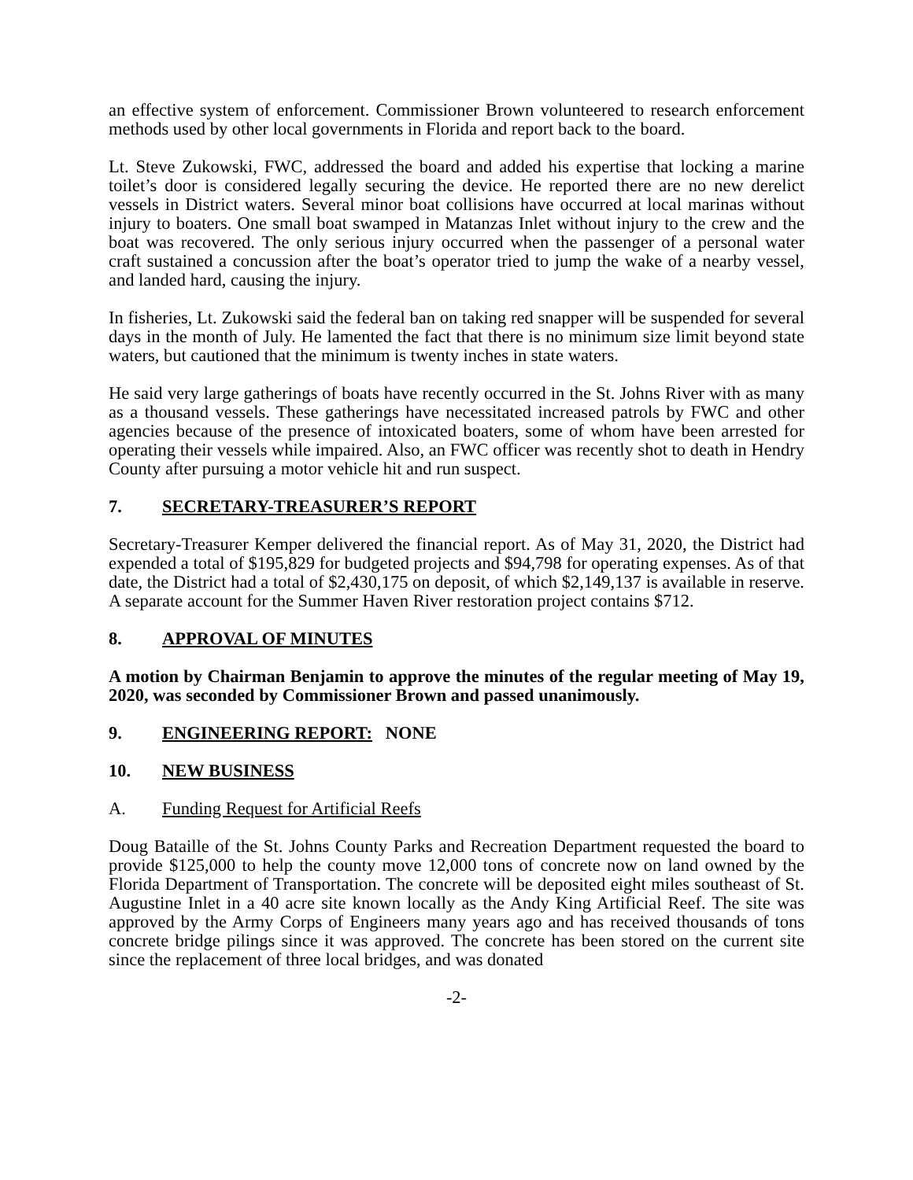an effective system of enforcement. Commissioner Brown volunteered to research enforcement methods used by other local governments in Florida and report back to the board.
Lt. Steve Zukowski, FWC, addressed the board and added his expertise that locking a marine toilet’s door is considered legally securing the device. He reported there are no new derelict vessels in District waters. Several minor boat collisions have occurred at local marinas without injury to boaters. One small boat swamped in Matanzas Inlet without injury to the crew and the boat was recovered. The only serious injury occurred when the passenger of a personal water craft sustained a concussion after the boat’s operator tried to jump the wake of a nearby vessel, and landed hard, causing the injury.
In fisheries, Lt. Zukowski said the federal ban on taking red snapper will be suspended for several days in the month of July. He lamented the fact that there is no minimum size limit beyond state waters, but cautioned that the minimum is twenty inches in state waters.
He said very large gatherings of boats have recently occurred in the St. Johns River with as many as a thousand vessels. These gatherings have necessitated increased patrols by FWC and other agencies because of the presence of intoxicated boaters, some of whom have been arrested for operating their vessels while impaired. Also, an FWC officer was recently shot to death in Hendry County after pursuing a motor vehicle hit and run suspect.
7. SECRETARY-TREASURER’S REPORT
Secretary-Treasurer Kemper delivered the financial report. As of May 31, 2020, the District had expended a total of $195,829 for budgeted projects and $94,798 for operating expenses. As of that date, the District had a total of $2,430,175 on deposit, of which $2,149,137 is available in reserve. A separate account for the Summer Haven River restoration project contains $712.
8. APPROVAL OF MINUTES
A motion by Chairman Benjamin to approve the minutes of the regular meeting of May 19, 2020, was seconded by Commissioner Brown and passed unanimously.
9. ENGINEERING REPORT: NONE
10. NEW BUSINESS
A. Funding Request for Artificial Reefs
Doug Bataille of the St. Johns County Parks and Recreation Department requested the board to provide $125,000 to help the county move 12,000 tons of concrete now on land owned by the Florida Department of Transportation. The concrete will be deposited eight miles southeast of St. Augustine Inlet in a 40 acre site known locally as the Andy King Artificial Reef. The site was approved by the Army Corps of Engineers many years ago and has received thousands of tons concrete bridge pilings since it was approved. The concrete has been stored on the current site since the replacement of three local bridges, and was donated
-2-